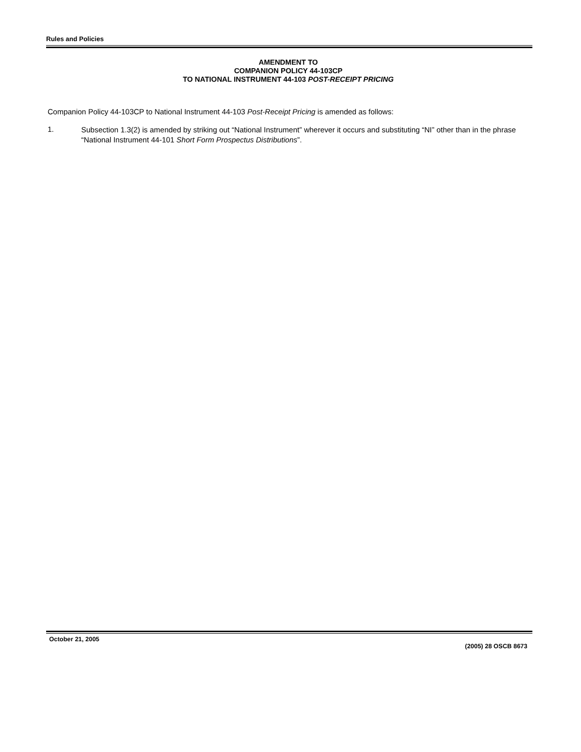Rules and Policies
AMENDMENT TO
COMPANION POLICY 44-103CP
TO NATIONAL INSTRUMENT 44-103 POST-RECEIPT PRICING
Companion Policy 44-103CP to National Instrument 44-103 Post-Receipt Pricing is amended as follows:
1.
Subsection 1.3(2) is amended by striking out “National Instrument” wherever it occurs and substituting “NI” other than in the phrase “National Instrument 44-101 Short Form Prospectus Distributions”.
October 21, 2005 (2005) 28 OSCB 8673